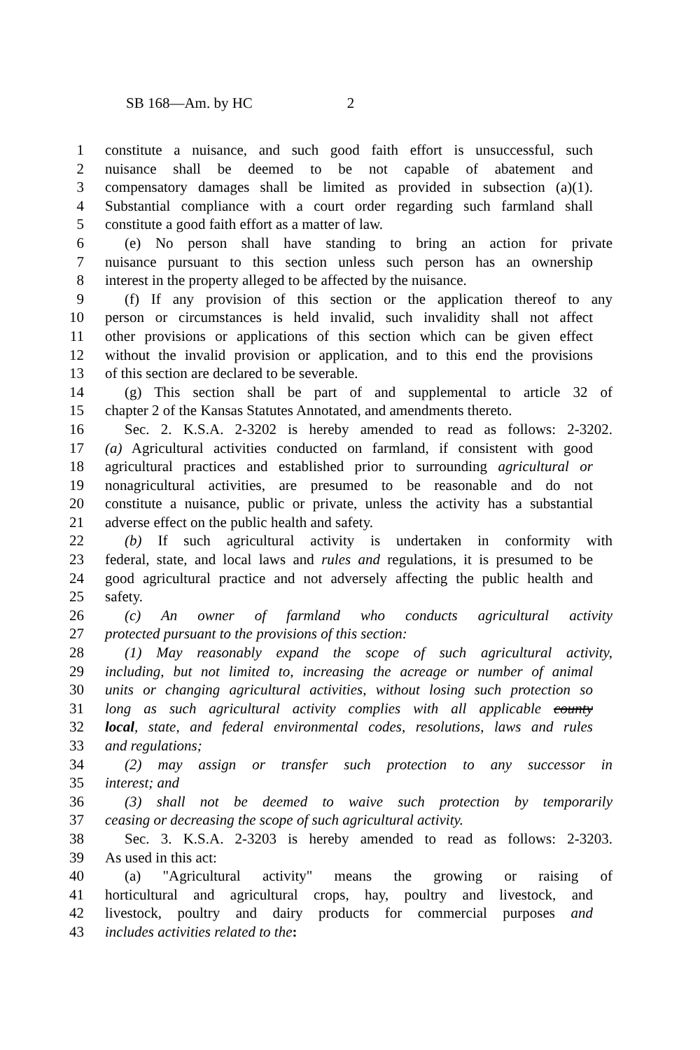SB 168—Am. by HC 2
1 constitute a nuisance, and such good faith effort is unsuccessful, such
2 nuisance shall be deemed to be not capable of abatement and
3 compensatory damages shall be limited as provided in subsection (a)(1).
4 Substantial compliance with a court order regarding such farmland shall
5 constitute a good faith effort as a matter of law.
6 (e) No person shall have standing to bring an action for private
7 nuisance pursuant to this section unless such person has an ownership
8 interest in the property alleged to be affected by the nuisance.
9 (f) If any provision of this section or the application thereof to any
10 person or circumstances is held invalid, such invalidity shall not affect
11 other provisions or applications of this section which can be given effect
12 without the invalid provision or application, and to this end the provisions
13 of this section are declared to be severable.
14 (g) This section shall be part of and supplemental to article 32 of
15 chapter 2 of the Kansas Statutes Annotated, and amendments thereto.
16 Sec. 2. K.S.A. 2-3202 is hereby amended to read as follows: 2-3202.
17 (a) Agricultural activities conducted on farmland, if consistent with good
18 agricultural practices and established prior to surrounding agricultural or
19 nonagricultural activities, are presumed to be reasonable and do not
20 constitute a nuisance, public or private, unless the activity has a substantial
21 adverse effect on the public health and safety.
22 (b) If such agricultural activity is undertaken in conformity with
23 federal, state, and local laws and rules and regulations, it is presumed to be
24 good agricultural practice and not adversely affecting the public health and
25 safety.
26 (c) An owner of farmland who conducts agricultural activity
27 protected pursuant to the provisions of this section:
28 (1) May reasonably expand the scope of such agricultural activity,
29 including, but not limited to, increasing the acreage or number of animal
30 units or changing agricultural activities, without losing such protection so
31 long as such agricultural activity complies with all applicable county
32 local, state, and federal environmental codes, resolutions, laws and rules
33 and regulations;
34 (2) may assign or transfer such protection to any successor in
35 interest; and
36 (3) shall not be deemed to waive such protection by temporarily
37 ceasing or decreasing the scope of such agricultural activity.
38 Sec. 3. K.S.A. 2-3203 is hereby amended to read as follows: 2-3203.
39 As used in this act:
40 (a) "Agricultural activity" means the growing or raising of
41 horticultural and agricultural crops, hay, poultry and livestock, and
42 livestock, poultry and dairy products for commercial purposes and
43 includes activities related to the: